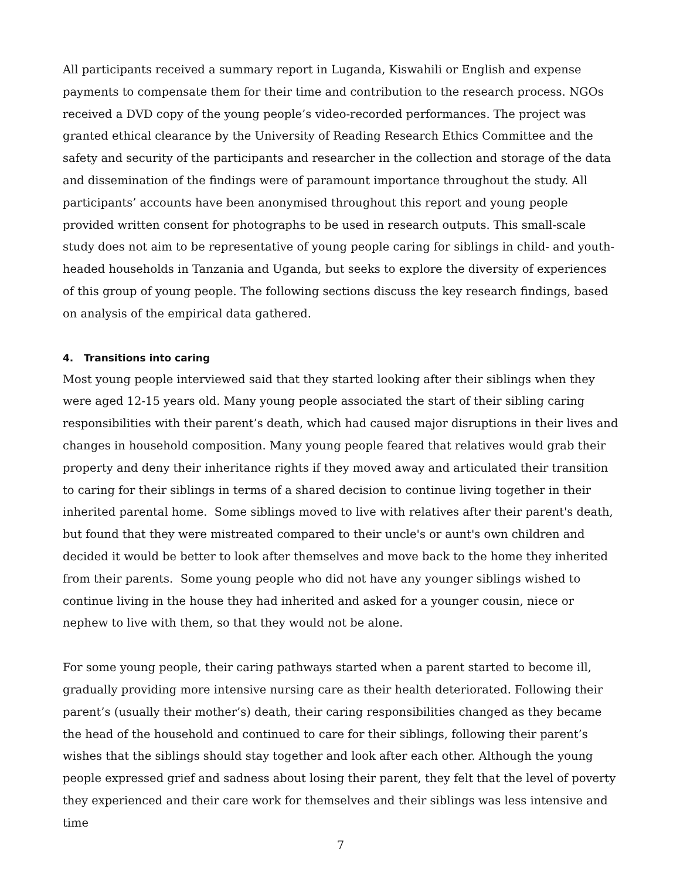All participants received a summary report in Luganda, Kiswahili or English and expense payments to compensate them for their time and contribution to the research process. NGOs received a DVD copy of the young people’s video-recorded performances. The project was granted ethical clearance by the University of Reading Research Ethics Committee and the safety and security of the participants and researcher in the collection and storage of the data and dissemination of the findings were of paramount importance throughout the study. All participants’ accounts have been anonymised throughout this report and young people provided written consent for photographs to be used in research outputs. This small-scale study does not aim to be representative of young people caring for siblings in child- and youth-headed households in Tanzania and Uganda, but seeks to explore the diversity of experiences of this group of young people. The following sections discuss the key research findings, based on analysis of the empirical data gathered.
4. Transitions into caring
Most young people interviewed said that they started looking after their siblings when they were aged 12-15 years old. Many young people associated the start of their sibling caring responsibilities with their parent’s death, which had caused major disruptions in their lives and changes in household composition. Many young people feared that relatives would grab their property and deny their inheritance rights if they moved away and articulated their transition to caring for their siblings in terms of a shared decision to continue living together in their inherited parental home. Some siblings moved to live with relatives after their parent's death, but found that they were mistreated compared to their uncle's or aunt's own children and decided it would be better to look after themselves and move back to the home they inherited from their parents. Some young people who did not have any younger siblings wished to continue living in the house they had inherited and asked for a younger cousin, niece or nephew to live with them, so that they would not be alone.
For some young people, their caring pathways started when a parent started to become ill, gradually providing more intensive nursing care as their health deteriorated. Following their parent’s (usually their mother’s) death, their caring responsibilities changed as they became the head of the household and continued to care for their siblings, following their parent’s wishes that the siblings should stay together and look after each other. Although the young people expressed grief and sadness about losing their parent, they felt that the level of poverty they experienced and their care work for themselves and their siblings was less intensive and time
7